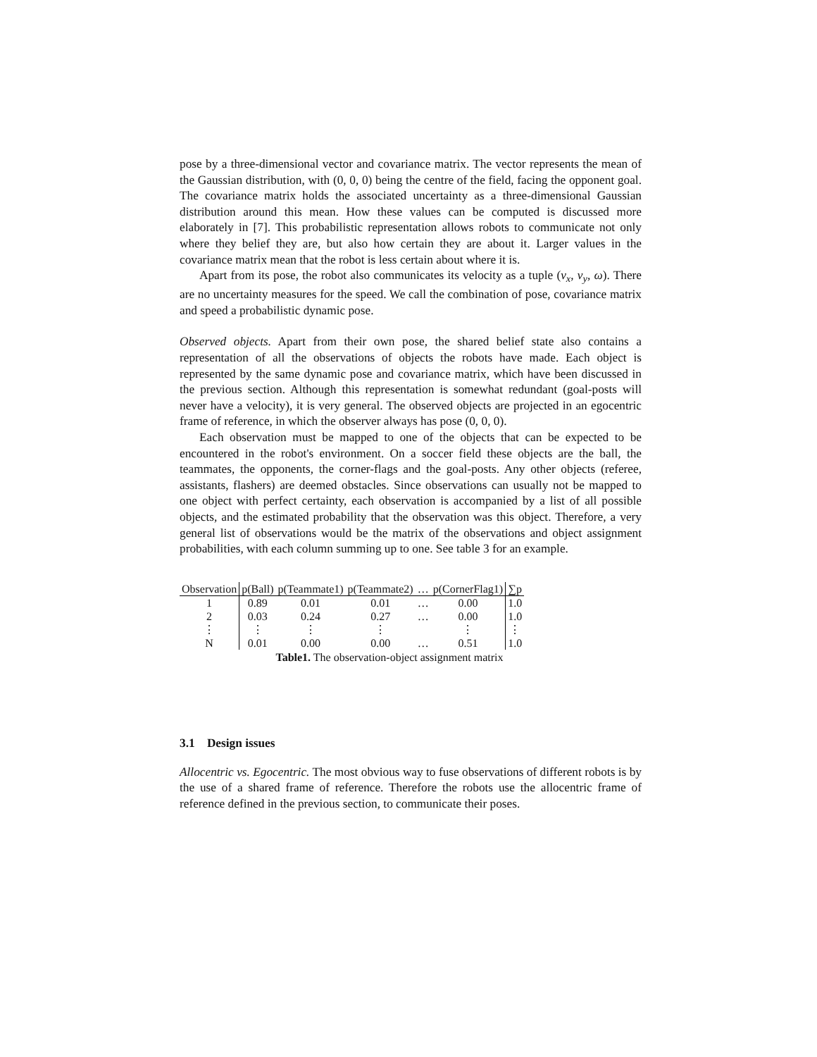pose by a three-dimensional vector and covariance matrix. The vector represents the mean of the Gaussian distribution, with (0, 0, 0) being the centre of the field, facing the opponent goal. The covariance matrix holds the associated uncertainty as a three-dimensional Gaussian distribution around this mean. How these values can be computed is discussed more elaborately in [7]. This probabilistic representation allows robots to communicate not only where they belief they are, but also how certain they are about it. Larger values in the covariance matrix mean that the robot is less certain about where it is.
Apart from its pose, the robot also communicates its velocity as a tuple (v<sub>x</sub>, v<sub>y</sub>, ω). There are no uncertainty measures for the speed. We call the combination of pose, covariance matrix and speed a probabilistic dynamic pose.
Observed objects. Apart from their own pose, the shared belief state also contains a representation of all the observations of objects the robots have made. Each object is represented by the same dynamic pose and covariance matrix, which have been discussed in the previous section. Although this representation is somewhat redundant (goal-posts will never have a velocity), it is very general. The observed objects are projected in an egocentric frame of reference, in which the observer always has pose (0, 0, 0).
Each observation must be mapped to one of the objects that can be expected to be encountered in the robot's environment. On a soccer field these objects are the ball, the teammates, the opponents, the corner-flags and the goal-posts. Any other objects (referee, assistants, flashers) are deemed obstacles. Since observations can usually not be mapped to one object with perfect certainty, each observation is accompanied by a list of all possible objects, and the estimated probability that the observation was this object. Therefore, a very general list of observations would be the matrix of the observations and object assignment probabilities, with each column summing up to one. See table 3 for an example.
| Observation | p(Ball) | p(Teammate1) | p(Teammate2) | … | p(CornerFlag1) | ∑p |
| --- | --- | --- | --- | --- | --- | --- |
| 1 | 0.89 | 0.01 | 0.01 | … | 0.00 | 1.0 |
| 2 | 0.03 | 0.24 | 0.27 | … | 0.00 | 1.0 |
| ⋮ | ⋮ | ⋮ | ⋮ | | ⋮ | ⋮ |
| N | 0.01 | 0.00 | 0.00 | … | 0.51 | 1.0 |
Table1. The observation-object assignment matrix
3.1 Design issues
Allocentric vs. Egocentric. The most obvious way to fuse observations of different robots is by the use of a shared frame of reference. Therefore the robots use the allocentric frame of reference defined in the previous section, to communicate their poses.